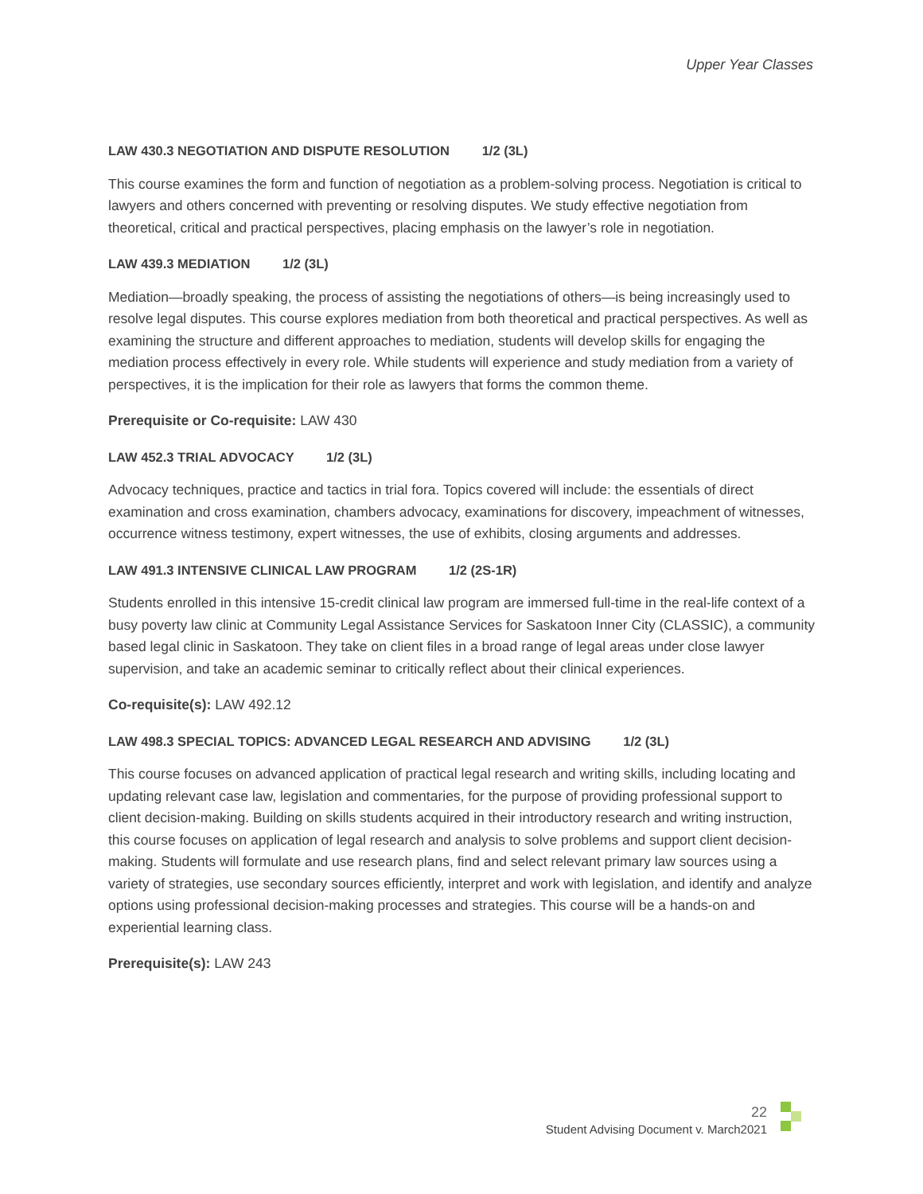Upper Year Classes
LAW 430.3 NEGOTIATION AND DISPUTE RESOLUTION 1/2 (3L)
This course examines the form and function of negotiation as a problem-solving process. Negotiation is critical to lawyers and others concerned with preventing or resolving disputes. We study effective negotiation from theoretical, critical and practical perspectives, placing emphasis on the lawyer’s role in negotiation.
LAW 439.3 MEDIATION 1/2 (3L)
Mediation—broadly speaking, the process of assisting the negotiations of others—is being increasingly used to resolve legal disputes. This course explores mediation from both theoretical and practical perspectives. As well as examining the structure and different approaches to mediation, students will develop skills for engaging the mediation process effectively in every role. While students will experience and study mediation from a variety of perspectives, it is the implication for their role as lawyers that forms the common theme.
Prerequisite or Co-requisite: LAW 430
LAW 452.3 TRIAL ADVOCACY 1/2 (3L)
Advocacy techniques, practice and tactics in trial fora. Topics covered will include: the essentials of direct examination and cross examination, chambers advocacy, examinations for discovery, impeachment of witnesses, occurrence witness testimony, expert witnesses, the use of exhibits, closing arguments and addresses.
LAW 491.3 INTENSIVE CLINICAL LAW PROGRAM 1/2 (2S-1R)
Students enrolled in this intensive 15-credit clinical law program are immersed full-time in the real-life context of a busy poverty law clinic at Community Legal Assistance Services for Saskatoon Inner City (CLASSIC), a community based legal clinic in Saskatoon. They take on client files in a broad range of legal areas under close lawyer supervision, and take an academic seminar to critically reflect about their clinical experiences.
Co-requisite(s): LAW 492.12
LAW 498.3 SPECIAL TOPICS: ADVANCED LEGAL RESEARCH AND ADVISING 1/2 (3L)
This course focuses on advanced application of practical legal research and writing skills, including locating and updating relevant case law, legislation and commentaries, for the purpose of providing professional support to client decision-making. Building on skills students acquired in their introductory research and writing instruction, this course focuses on application of legal research and analysis to solve problems and support client decision-making. Students will formulate and use research plans, find and select relevant primary law sources using a variety of strategies, use secondary sources efficiently, interpret and work with legislation, and identify and analyze options using professional decision-making processes and strategies. This course will be a hands-on and experiential learning class.
Prerequisite(s): LAW 243
22
Student Advising Document v. March2021